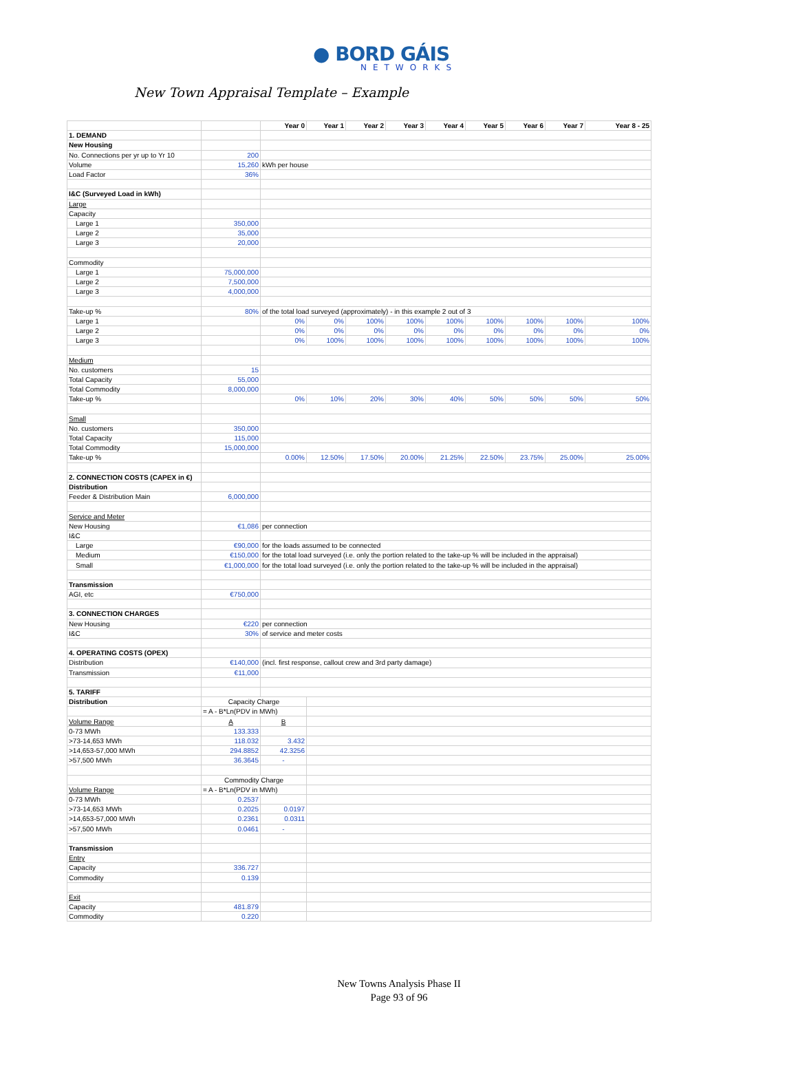● BORD GÁIS
NETWORKS
New Town Appraisal Template – Example
| | | Year 0 | Year 1 | Year 2 | Year 3 | Year 4 | Year 5 | Year 6 | Year 7 | Year 8 - 25 |
| 1. DEMAND | | | | | | | | | | |
| New Housing | | | | | | | | | | |
| No. Connections per yr up to Yr 10 | 200 | | | | | | | | | |
| Volume | 15,260 | kWh per house | | | | | | | | |
| Load Factor | 36% | | | | | | | | | |
| I&C (Surveyed Load in kWh) | | | | | | | | | | |
| Large | | | | | | | | | | |
| Capacity | | | | | | | | | | |
| Large 1 | 350,000 | | | | | | | | | |
| Large 2 | 35,000 | | | | | | | | | |
| Large 3 | 20,000 | | | | | | | | | |
| Commodity | | | | | | | | | | |
| Large 1 | 75,000,000 | | | | | | | | | |
| Large 2 | 7,500,000 | | | | | | | | | |
| Large 3 | 4,000,000 | | | | | | | | | |
| Take-up % | 80% | of the total load surveyed (approximately) - in this example 2 out of 3 | | | | | | | | |
| Large 1 | | 0% | 0% | 100% | 100% | 100% | 100% | 100% | 100% | 100% |
| Large 2 | | 0% | 0% | 0% | 0% | 0% | 0% | 0% | 0% | 0% |
| Large 3 | | 0% | 100% | 100% | 100% | 100% | 100% | 100% | 100% | 100% |
| Medium | | | | | | | | | | |
| No. customers | 15 | | | | | | | | | |
| Total Capacity | 55,000 | | | | | | | | | |
| Total Commodity | 8,000,000 | | | | | | | | | |
| Take-up % | | 0% | 10% | 20% | 30% | 40% | 50% | 50% | 50% | 50% |
| Small | | | | | | | | | | |
| No. customers | 350,000 | | | | | | | | | |
| Total Capacity | 115,000 | | | | | | | | | |
| Total Commodity | 15,000,000 | | | | | | | | | |
| Take-up % | | 0.00% | 12.50% | 17.50% | 20.00% | 21.25% | 22.50% | 23.75% | 25.00% | 25.00% |
| 2. CONNECTION COSTS (CAPEX in €) | | | | | | | | | | |
| Distribution | | | | | | | | | | |
| Feeder & Distribution Main | 6,000,000 | | | | | | | | | |
| Service and Meter | | | | | | | | | | |
| New Housing | €1,086 | per connection | | | | | | | | |
| I&C | | | | | | | | | | |
| Large | €90,000 | for the loads assumed to be connected | | | | | | | | |
| Medium | €150,000 | for the total load surveyed (i.e. only the portion related to the take-up % will be included in the appraisal) | | | | | | | | |
| Small | €1,000,000 | for the total load surveyed (i.e. only the portion related to the take-up % will be included in the appraisal) | | | | | | | | |
| Transmission | | | | | | | | | | |
| AGI, etc | €750,000 | | | | | | | | | |
| 3. CONNECTION CHARGES | | | | | | | | | | |
| New Housing | €220 | per connection | | | | | | | | |
| I&C | 30% | of service and meter costs | | | | | | | | |
| 4. OPERATING COSTS (OPEX) | | | | | | | | | | |
| Distribution | €140,000 | (incl. first response, callout crew and 3rd party damage) | | | | | | | | |
| Transmission | €11,000 | | | | | | | | | |
| 5. TARIFF | | | | | | | | | | |
| Distribution | Capacity Charge | | | | | | | | | |
| | = A - B*Ln(PDV in MWh) | | | | | | | | | |
| Volume Range | A | B | | | | | | | | |
| 0-73 MWh | 133.333 | | | | | | | | | |
| >73-14,653 MWh | 118.032 | 3.432 | | | | | | | | |
| >14,653-57,000 MWh | 294.8852 | 42.3256 | | | | | | | | |
| >57,500 MWh | 36.3645 | - | | | | | | | | |
| | Commodity Charge | | | | | | | | | |
| Volume Range | = A - B*Ln(PDV in MWh) | | | | | | | | | |
| 0-73 MWh | 0.2537 | | | | | | | | | |
| >73-14,653 MWh | 0.2025 | 0.0197 | | | | | | | | |
| >14,653-57,000 MWh | 0.2361 | 0.0311 | | | | | | | | |
| >57,500 MWh | 0.0461 | - | | | | | | | | |
| Transmission | | | | | | | | | | |
| Entry | | | | | | | | | | |
| Capacity | 336.727 | | | | | | | | | |
| Commodity | 0.139 | | | | | | | | | |
| Exit | | | | | | | | | | |
| Capacity | 481.879 | | | | | | | | | |
| Commodity | 0.220 | | | | | | | | | |
New Towns Analysis Phase II
Page 93 of 96